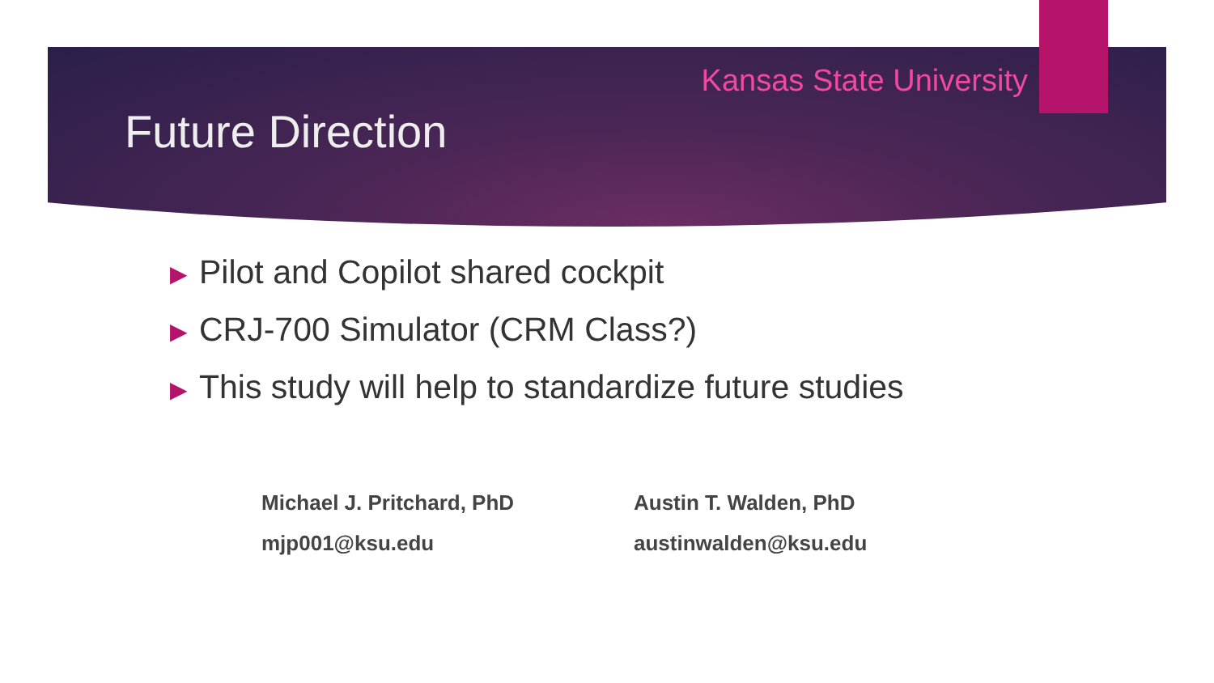Kansas State University
Future Direction
▶ Pilot and Copilot shared cockpit
▶ CRJ-700 Simulator (CRM Class?)
▶ This study will help to standardize future studies
Michael J. Pritchard, PhD
mjp001@ksu.edu
Austin T. Walden, PhD
austinwalden@ksu.edu